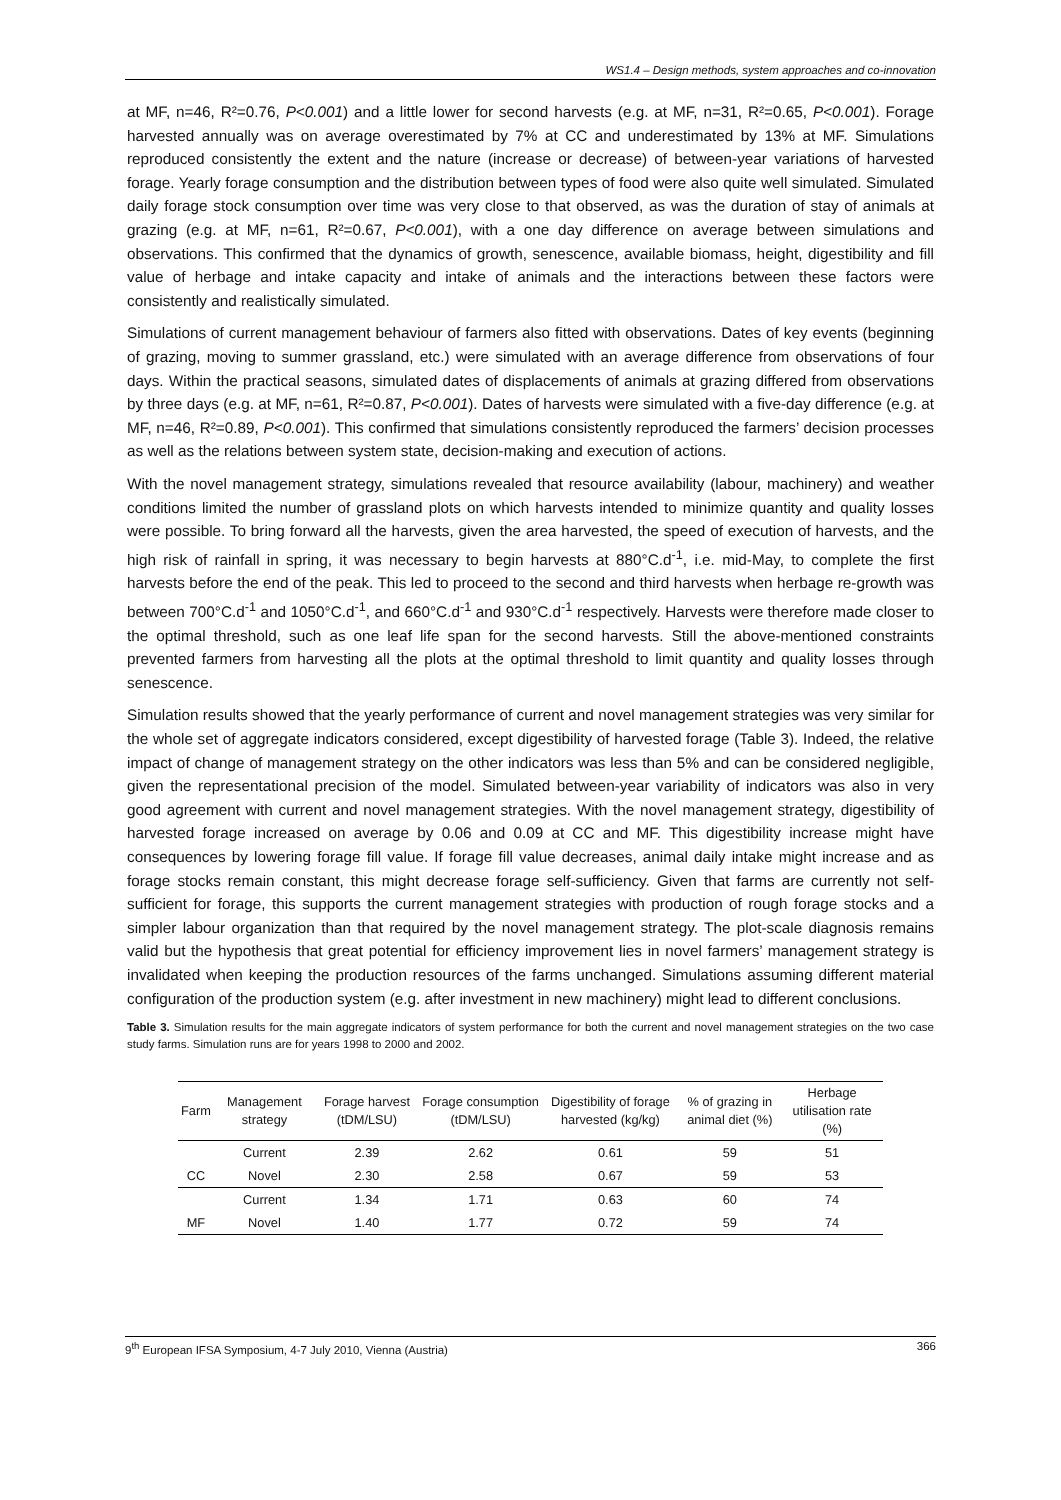WS1.4 – Design methods, system approaches and co-innovation
at MF, n=46, R²=0.76, P<0.001) and a little lower for second harvests (e.g. at MF, n=31, R²=0.65, P<0.001). Forage harvested annually was on average overestimated by 7% at CC and underestimated by 13% at MF. Simulations reproduced consistently the extent and the nature (increase or decrease) of between-year variations of harvested forage. Yearly forage consumption and the distribution between types of food were also quite well simulated. Simulated daily forage stock consumption over time was very close to that observed, as was the duration of stay of animals at grazing (e.g. at MF, n=61, R²=0.67, P<0.001), with a one day difference on average between simulations and observations. This confirmed that the dynamics of growth, senescence, available biomass, height, digestibility and fill value of herbage and intake capacity and intake of animals and the interactions between these factors were consistently and realistically simulated.
Simulations of current management behaviour of farmers also fitted with observations. Dates of key events (beginning of grazing, moving to summer grassland, etc.) were simulated with an average difference from observations of four days. Within the practical seasons, simulated dates of displacements of animals at grazing differed from observations by three days (e.g. at MF, n=61, R²=0.87, P<0.001). Dates of harvests were simulated with a five-day difference (e.g. at MF, n=46, R²=0.89, P<0.001). This confirmed that simulations consistently reproduced the farmers’ decision processes as well as the relations between system state, decision-making and execution of actions.
With the novel management strategy, simulations revealed that resource availability (labour, machinery) and weather conditions limited the number of grassland plots on which harvests intended to minimize quantity and quality losses were possible. To bring forward all the harvests, given the area harvested, the speed of execution of harvests, and the high risk of rainfall in spring, it was necessary to begin harvests at 880°C.d<sup>-1</sup>, i.e. mid-May, to complete the first harvests before the end of the peak. This led to proceed to the second and third harvests when herbage re-growth was between 700°C.d<sup>-1</sup> and 1050°C.d<sup>-1</sup>, and 660°C.d<sup>-1</sup> and 930°C.d<sup>-1</sup> respectively. Harvests were therefore made closer to the optimal threshold, such as one leaf life span for the second harvests. Still the above-mentioned constraints prevented farmers from harvesting all the plots at the optimal threshold to limit quantity and quality losses through senescence.
Simulation results showed that the yearly performance of current and novel management strategies was very similar for the whole set of aggregate indicators considered, except digestibility of harvested forage (Table 3). Indeed, the relative impact of change of management strategy on the other indicators was less than 5% and can be considered negligible, given the representational precision of the model. Simulated between-year variability of indicators was also in very good agreement with current and novel management strategies. With the novel management strategy, digestibility of harvested forage increased on average by 0.06 and 0.09 at CC and MF. This digestibility increase might have consequences by lowering forage fill value. If forage fill value decreases, animal daily intake might increase and as forage stocks remain constant, this might decrease forage self-sufficiency. Given that farms are currently not self-sufficient for forage, this supports the current management strategies with production of rough forage stocks and a simpler labour organization than that required by the novel management strategy. The plot-scale diagnosis remains valid but the hypothesis that great potential for efficiency improvement lies in novel farmers’ management strategy is invalidated when keeping the production resources of the farms unchanged. Simulations assuming different material configuration of the production system (e.g. after investment in new machinery) might lead to different conclusions.
Table 3. Simulation results for the main aggregate indicators of system performance for both the current and novel management strategies on the two case study farms. Simulation runs are for years 1998 to 2000 and 2002.
| Farm | Management strategy | Forage harvest (tDM/LSU) | Forage consumption (tDM/LSU) | Digestibility of forage harvested (kg/kg) | % of grazing in animal diet (%) | Herbage utilisation rate (%) |
| --- | --- | --- | --- | --- | --- | --- |
| | Current | 2.39 | 2.62 | 0.61 | 59 | 51 |
| CC | Novel | 2.30 | 2.58 | 0.67 | 59 | 53 |
| | Current | 1.34 | 1.71 | 0.63 | 60 | 74 |
| MF | Novel | 1.40 | 1.77 | 0.72 | 59 | 74 |
9<sup>th</sup> European IFSA Symposium, 4-7 July 2010, Vienna (Austria) 366